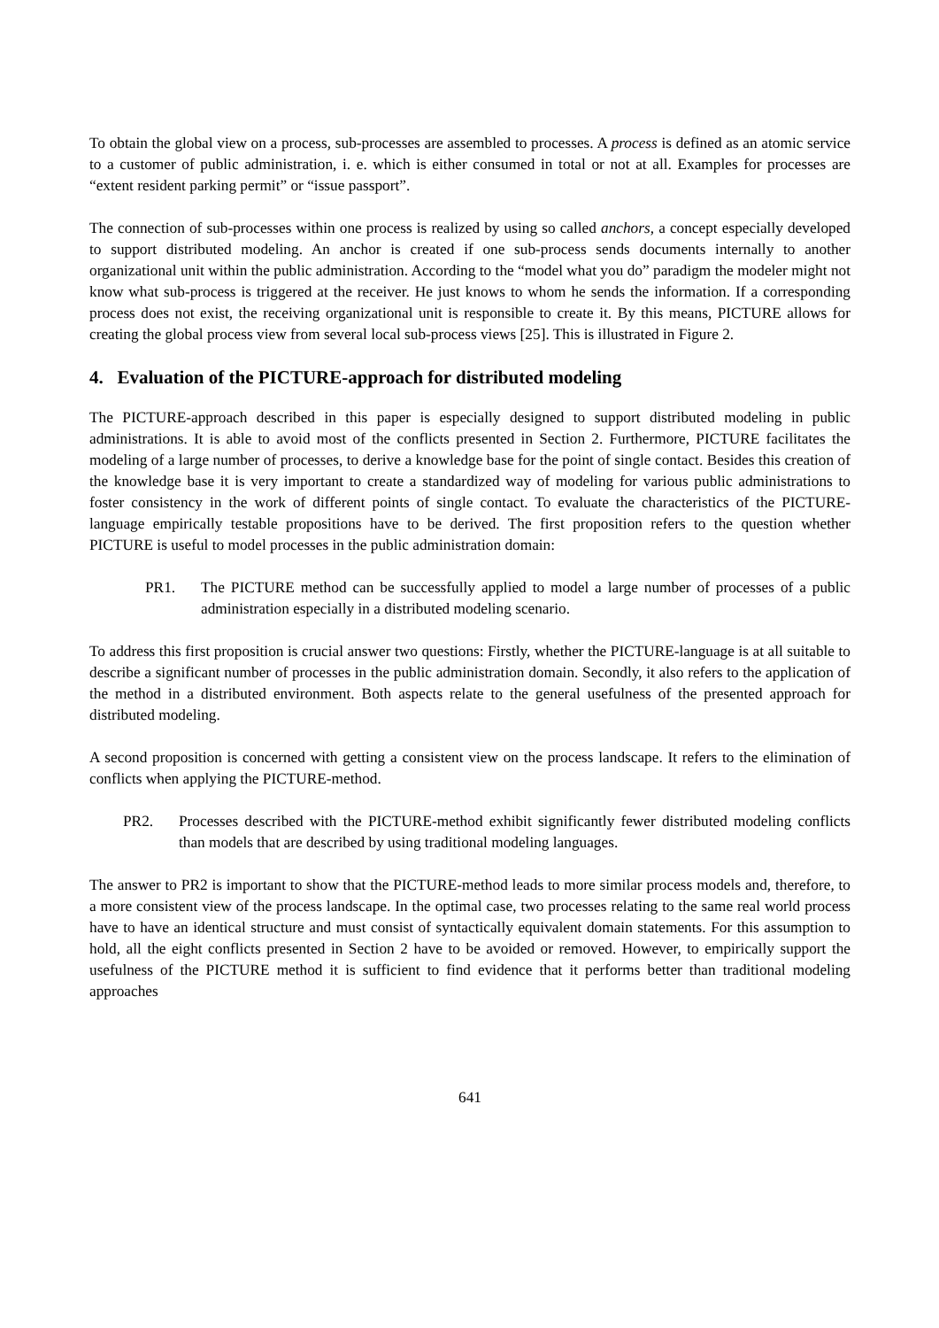To obtain the global view on a process, sub-processes are assembled to processes. A process is defined as an atomic service to a customer of public administration, i. e. which is either consumed in total or not at all. Examples for processes are “extent resident parking permit” or “issue passport”.
The connection of sub-processes within one process is realized by using so called anchors, a concept especially developed to support distributed modeling. An anchor is created if one sub-process sends documents internally to another organizational unit within the public administration. According to the “model what you do” paradigm the modeler might not know what sub-process is triggered at the receiver. He just knows to whom he sends the information. If a corresponding process does not exist, the receiving organizational unit is responsible to create it. By this means, PICTURE allows for creating the global process view from several local sub-process views [25]. This is illustrated in Figure 2.
4. Evaluation of the PICTURE-approach for distributed modeling
The PICTURE-approach described in this paper is especially designed to support distributed modeling in public administrations. It is able to avoid most of the conflicts presented in Section 2. Furthermore, PICTURE facilitates the modeling of a large number of processes, to derive a knowledge base for the point of single contact. Besides this creation of the knowledge base it is very important to create a standardized way of modeling for various public administrations to foster consistency in the work of different points of single contact. To evaluate the characteristics of the PICTURE-language empirically testable propositions have to be derived. The first proposition refers to the question whether PICTURE is useful to model processes in the public administration domain:
PR1. The PICTURE method can be successfully applied to model a large number of processes of a public administration especially in a distributed modeling scenario.
To address this first proposition is crucial answer two questions: Firstly, whether the PICTURE-language is at all suitable to describe a significant number of processes in the public administration domain. Secondly, it also refers to the application of the method in a distributed environment. Both aspects relate to the general usefulness of the presented approach for distributed modeling.
A second proposition is concerned with getting a consistent view on the process landscape. It refers to the elimination of conflicts when applying the PICTURE-method.
PR2. Processes described with the PICTURE-method exhibit significantly fewer distributed modeling conflicts than models that are described by using traditional modeling languages.
The answer to PR2 is important to show that the PICTURE-method leads to more similar process models and, therefore, to a more consistent view of the process landscape. In the optimal case, two processes relating to the same real world process have to have an identical structure and must consist of syntactically equivalent domain statements. For this assumption to hold, all the eight conflicts presented in Section 2 have to be avoided or removed. However, to empirically support the usefulness of the PICTURE method it is sufficient to find evidence that it performs better than traditional modeling approaches
641